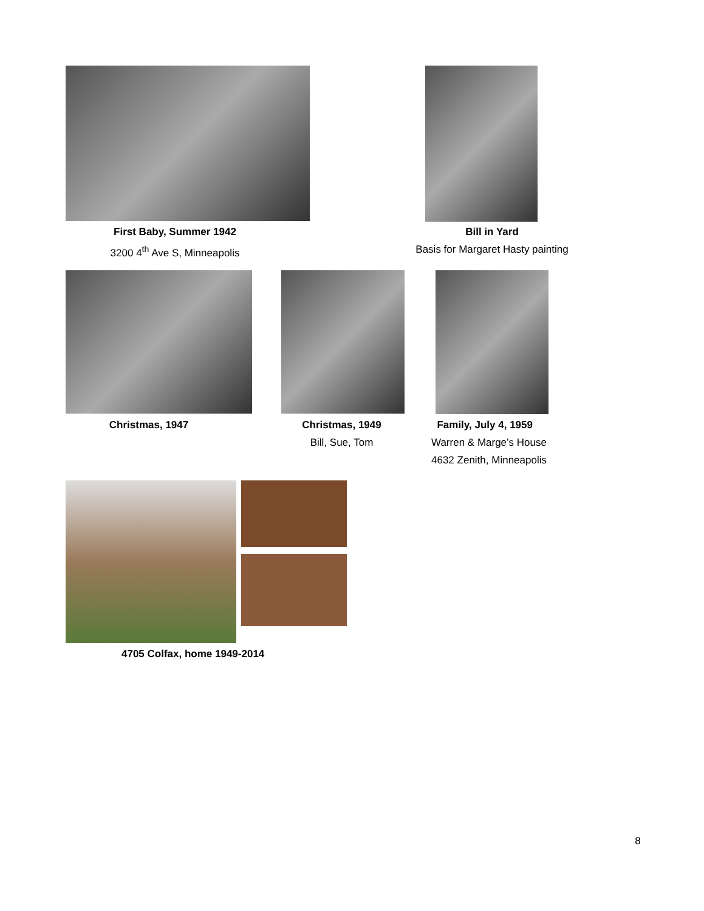First Baby, Summer 1942
3200 4<sup>th</sup> Ave S, Minneapolis
Bill in Yard
Basis for Margaret Hasty painting
Christmas, 1947
Christmas, 1949
Bill, Sue, Tom
Family, July 4, 1959
Warren & Marge’s House
4632 Zenith, Minneapolis
4705 Colfax, home 1949-2014
8